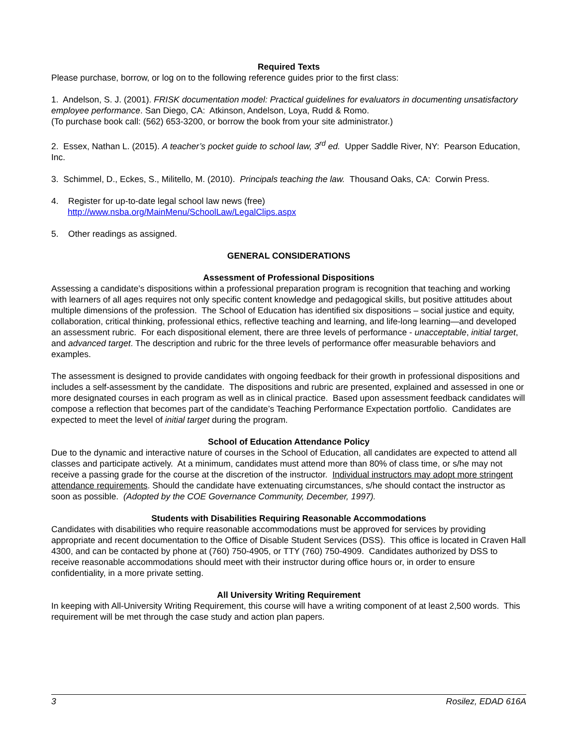Required Texts
Please purchase, borrow, or log on to the following reference guides prior to the first class:
1. Andelson, S. J. (2001). FRISK documentation model: Practical guidelines for evaluators in documenting unsatisfactory employee performance. San Diego, CA: Atkinson, Andelson, Loya, Rudd & Romo.
(To purchase book call: (562) 653-3200, or borrow the book from your site administrator.)
2. Essex, Nathan L. (2015). A teacher’s pocket guide to school law, 3<sup>rd</sup> ed. Upper Saddle River, NY: Pearson Education, Inc.
3. Schimmel, D., Eckes, S., Militello, M. (2010). Principals teaching the law. Thousand Oaks, CA: Corwin Press.
4. Register for up-to-date legal school law news (free)
http://www.nsba.org/MainMenu/SchoolLaw/LegalClips.aspx
5. Other readings as assigned.
GENERAL CONSIDERATIONS
Assessment of Professional Dispositions
Assessing a candidate’s dispositions within a professional preparation program is recognition that teaching and working with learners of all ages requires not only specific content knowledge and pedagogical skills, but positive attitudes about multiple dimensions of the profession. The School of Education has identified six dispositions – social justice and equity, collaboration, critical thinking, professional ethics, reflective teaching and learning, and life-long learning—and developed an assessment rubric. For each dispositional element, there are three levels of performance - unacceptable, initial target, and advanced target. The description and rubric for the three levels of performance offer measurable behaviors and examples.
The assessment is designed to provide candidates with ongoing feedback for their growth in professional dispositions and includes a self-assessment by the candidate. The dispositions and rubric are presented, explained and assessed in one or more designated courses in each program as well as in clinical practice. Based upon assessment feedback candidates will compose a reflection that becomes part of the candidate’s Teaching Performance Expectation portfolio. Candidates are expected to meet the level of initial target during the program.
School of Education Attendance Policy
Due to the dynamic and interactive nature of courses in the School of Education, all candidates are expected to attend all classes and participate actively. At a minimum, candidates must attend more than 80% of class time, or s/he may not receive a passing grade for the course at the discretion of the instructor. Individual instructors may adopt more stringent attendance requirements. Should the candidate have extenuating circumstances, s/he should contact the instructor as soon as possible. (Adopted by the COE Governance Community, December, 1997).
Students with Disabilities Requiring Reasonable Accommodations
Candidates with disabilities who require reasonable accommodations must be approved for services by providing appropriate and recent documentation to the Office of Disable Student Services (DSS). This office is located in Craven Hall 4300, and can be contacted by phone at (760) 750-4905, or TTY (760) 750-4909. Candidates authorized by DSS to receive reasonable accommodations should meet with their instructor during office hours or, in order to ensure confidentiality, in a more private setting.
All University Writing Requirement
In keeping with All-University Writing Requirement, this course will have a writing component of at least 2,500 words. This requirement will be met through the case study and action plan papers.
3 Rosilez, EDAD 616A